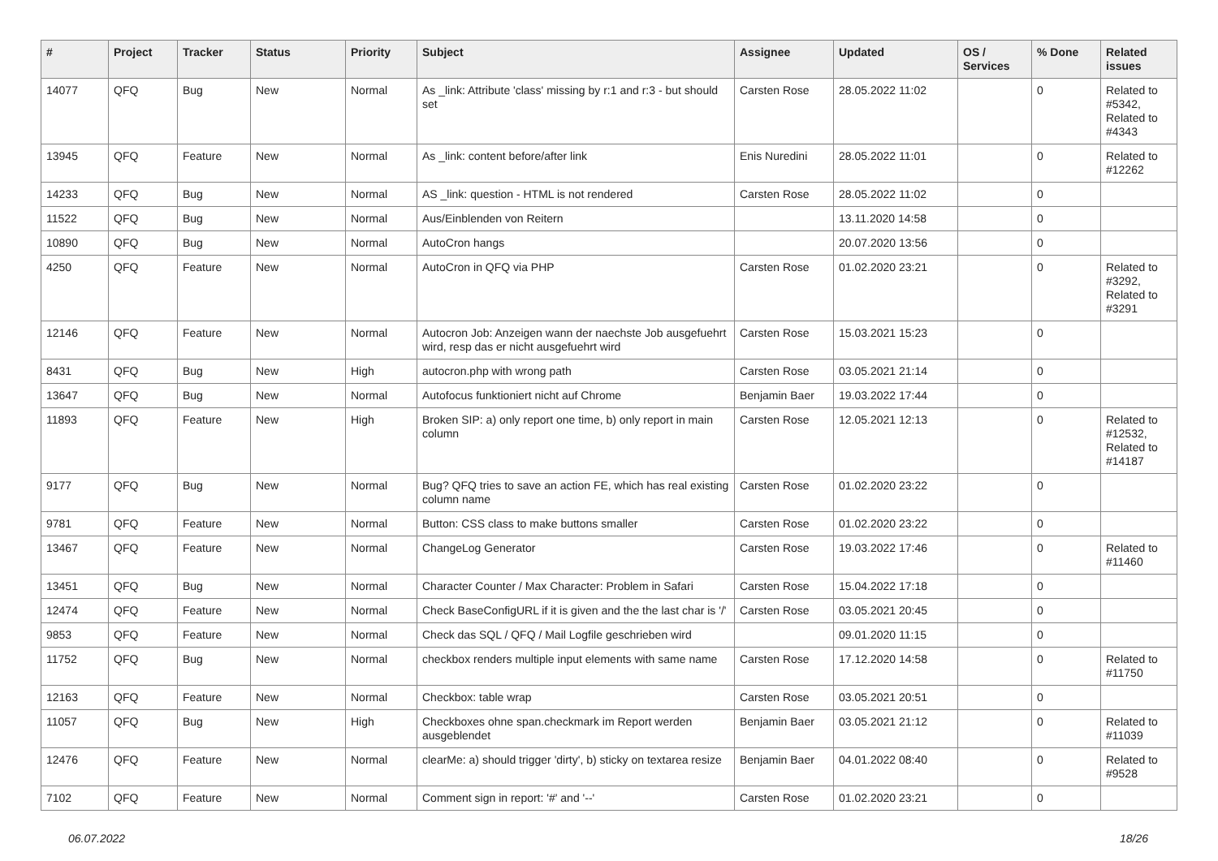| # | Project | Tracker | Status | Priority | Subject | Assignee | Updated | OS / Services | % Done | Related issues |
| --- | --- | --- | --- | --- | --- | --- | --- | --- | --- | --- |
| 14077 | QFQ | Bug | New | Normal | As _link: Attribute 'class' missing by r:1 and r:3 - but should set | Carsten Rose | 28.05.2022 11:02 | | 0 | Related to #5342, Related to #4343 |
| 13945 | QFQ | Feature | New | Normal | As _link: content before/after link | Enis Nuredini | 28.05.2022 11:01 | | 0 | Related to #12262 |
| 14233 | QFQ | Bug | New | Normal | AS _link: question - HTML is not rendered | Carsten Rose | 28.05.2022 11:02 | | 0 | |
| 11522 | QFQ | Bug | New | Normal | Aus/Einblenden von Reitern | | 13.11.2020 14:58 | | 0 | |
| 10890 | QFQ | Bug | New | Normal | AutoCron hangs | | 20.07.2020 13:56 | | 0 | |
| 4250 | QFQ | Feature | New | Normal | AutoCron in QFQ via PHP | Carsten Rose | 01.02.2020 23:21 | | 0 | Related to #3292, Related to #3291 |
| 12146 | QFQ | Feature | New | Normal | Autocron Job: Anzeigen wann der naechste Job ausgefuehrt wird, resp das er nicht ausgefuehrt wird | Carsten Rose | 15.03.2021 15:23 | | 0 | |
| 8431 | QFQ | Bug | New | High | autocron.php with wrong path | Carsten Rose | 03.05.2021 21:14 | | 0 | |
| 13647 | QFQ | Bug | New | Normal | Autofocus funktioniert nicht auf Chrome | Benjamin Baer | 19.03.2022 17:44 | | 0 | |
| 11893 | QFQ | Feature | New | High | Broken SIP: a) only report one time, b) only report in main column | Carsten Rose | 12.05.2021 12:13 | | 0 | Related to #12532, Related to #14187 |
| 9177 | QFQ | Bug | New | Normal | Bug? QFQ tries to save an action FE, which has real existing column name | Carsten Rose | 01.02.2020 23:22 | | 0 | |
| 9781 | QFQ | Feature | New | Normal | Button: CSS class to make buttons smaller | Carsten Rose | 01.02.2020 23:22 | | 0 | |
| 13467 | QFQ | Feature | New | Normal | ChangeLog Generator | Carsten Rose | 19.03.2022 17:46 | | 0 | Related to #11460 |
| 13451 | QFQ | Bug | New | Normal | Character Counter / Max Character: Problem in Safari | Carsten Rose | 15.04.2022 17:18 | | 0 | |
| 12474 | QFQ | Feature | New | Normal | Check BaseConfigURL if it is given and the the last char is '/' | Carsten Rose | 03.05.2021 20:45 | | 0 | |
| 9853 | QFQ | Feature | New | Normal | Check das SQL / QFQ / Mail Logfile geschrieben wird | | 09.01.2020 11:15 | | 0 | |
| 11752 | QFQ | Bug | New | Normal | checkbox renders multiple input elements with same name | Carsten Rose | 17.12.2020 14:58 | | 0 | Related to #11750 |
| 12163 | QFQ | Feature | New | Normal | Checkbox: table wrap | Carsten Rose | 03.05.2021 20:51 | | 0 | |
| 11057 | QFQ | Bug | New | High | Checkboxes ohne span.checkmark im Report werden ausgeblendet | Benjamin Baer | 03.05.2021 21:12 | | 0 | Related to #11039 |
| 12476 | QFQ | Feature | New | Normal | clearMe: a) should trigger 'dirty', b) sticky on textarea resize | Benjamin Baer | 04.01.2022 08:40 | | 0 | Related to #9528 |
| 7102 | QFQ | Feature | New | Normal | Comment sign in report: '#' and '--' | Carsten Rose | 01.02.2020 23:21 | | 0 | |
06.07.2022 18/26